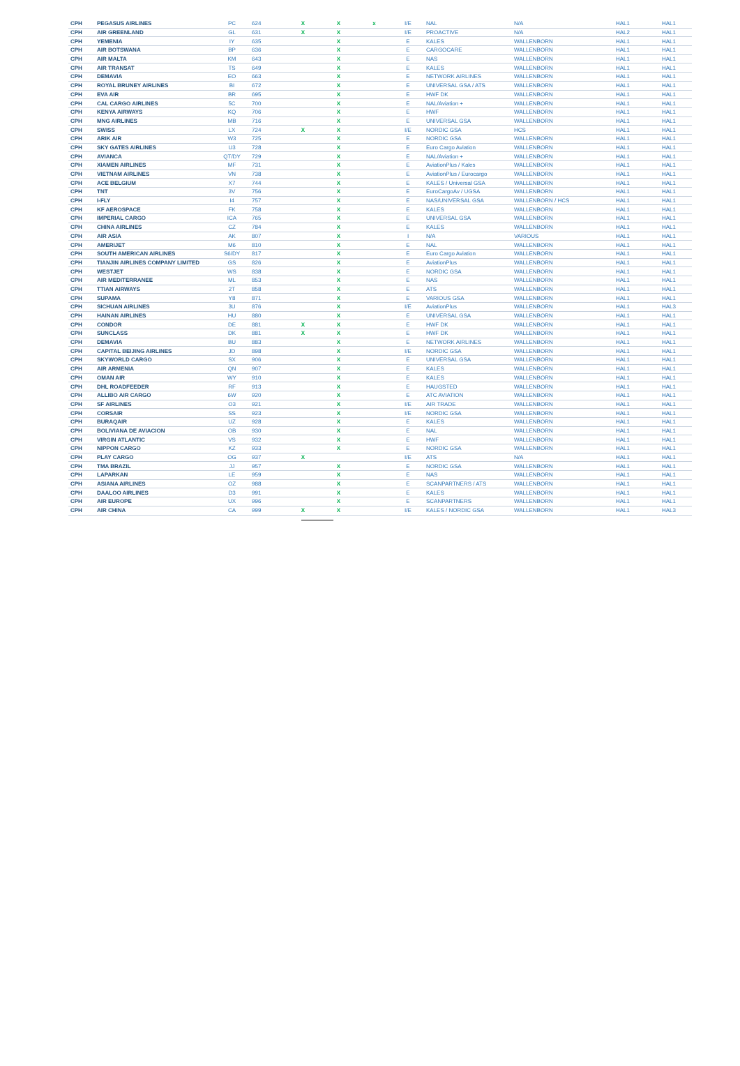| CPH | PEGASUS AIRLINES | PC | 624 | X | X | x | I/E | NAL | N/A | HAL1 | HAL1 |
| CPH | AIR GREENLAND | GL | 631 | X | X | | I/E | PROACTIVE | N/A | HAL2 | HAL1 |
| CPH | YEMENIA | IY | 635 | | X | | E | KALES | WALLENBORN | HAL1 | HAL1 |
| CPH | AIR BOTSWANA | BP | 636 | | X | | E | CARGOCARE | WALLENBORN | HAL1 | HAL1 |
| CPH | AIR MALTA | KM | 643 | | X | | E | NAS | WALLENBORN | HAL1 | HAL1 |
| CPH | AIR TRANSAT | TS | 649 | | X | | E | KALES | WALLENBORN | HAL1 | HAL1 |
| CPH | DEMAVIA | EO | 663 | | X | | E | NETWORK AIRLINES | WALLENBORN | HAL1 | HAL1 |
| CPH | ROYAL BRUNEY AIRLINES | BI | 672 | | X | | E | UNIVERSAL GSA / ATS | WALLENBORN | HAL1 | HAL1 |
| CPH | EVA AIR | BR | 695 | | X | | E | HWF DK | WALLENBORN | HAL1 | HAL1 |
| CPH | CAL CARGO AIRLINES | 5C | 700 | | X | | E | NAL/Aviation + | WALLENBORN | HAL1 | HAL1 |
| CPH | KENYA AIRWAYS | KQ | 706 | | X | | E | HWF | WALLENBORN | HAL1 | HAL1 |
| CPH | MNG AIRLINES | MB | 716 | | X | | E | UNIVERSAL GSA | WALLENBORN | HAL1 | HAL1 |
| CPH | SWISS | LX | 724 | X | X | | I/E | NORDIC GSA | HCS | HAL1 | HAL1 |
| CPH | ARIK AIR | W3 | 725 | | X | | E | NORDIC GSA | WALLENBORN | HAL1 | HAL1 |
| CPH | SKY GATES AIRLINES | U3 | 728 | | X | | E | Euro Cargo Aviation | WALLENBORN | HAL1 | HAL1 |
| CPH | AVIANCA | QT/DY | 729 | | X | | E | NAL/Aviation + | WALLENBORN | HAL1 | HAL1 |
| CPH | XIAMEN AIRLINES | MF | 731 | | X | | E | AviationPlus / Kales | WALLENBORN | HAL1 | HAL1 |
| CPH | VIETNAM AIRLINES | VN | 738 | | X | | E | AviationPlus / Eurocargo | WALLENBORN | HAL1 | HAL1 |
| CPH | ACE BELGIUM | X7 | 744 | | X | | E | KALES / Universal GSA | WALLENBORN | HAL1 | HAL1 |
| CPH | TNT | 3V | 756 | | X | | E | EuroCargoAv / UGSA | WALLENBORN | HAL1 | HAL1 |
| CPH | I-FLY | I4 | 757 | | X | | E | NAS/UNIVERSAL GSA | WALLENBORN / HCS | HAL1 | HAL1 |
| CPH | KF AEROSPACE | FK | 758 | | X | | E | KALES | WALLENBORN | HAL1 | HAL1 |
| CPH | IMPERIAL CARGO | ICA | 765 | | X | | E | UNIVERSAL GSA | WALLENBORN | HAL1 | HAL1 |
| CPH | CHINA AIRLINES | CZ | 784 | | X | | E | KALES | WALLENBORN | HAL1 | HAL1 |
| CPH | AIR ASIA | AK | 807 | | X | | I | N/A | VARIOUS | HAL1 | HAL1 |
| CPH | AMERIJET | M6 | 810 | | X | | E | NAL | WALLENBORN | HAL1 | HAL1 |
| CPH | SOUTH AMERICAN AIRLINES | S6/DY | 817 | | X | | E | Euro Cargo Aviation | WALLENBORN | HAL1 | HAL1 |
| CPH | TIANJIN AIRLINES COMPANY LIMITED | GS | 826 | | X | | E | AviationPlus | WALLENBORN | HAL1 | HAL1 |
| CPH | WESTJET | WS | 838 | | X | | E | NORDIC GSA | WALLENBORN | HAL1 | HAL1 |
| CPH | AIR MEDITERRANEE | ML | 853 | | X | | E | NAS | WALLENBORN | HAL1 | HAL1 |
| CPH | TTIAN AIRWAYS | 2T | 858 | | X | | E | ATS | WALLENBORN | HAL1 | HAL1 |
| CPH | SUPAMA | Y8 | 871 | | X | | E | VARIOUS GSA | WALLENBORN | HAL1 | HAL1 |
| CPH | SICHUAN AIRLINES | 3U | 876 | | X | | I/E | AviationPlus | WALLENBORN | HAL1 | HAL3 |
| CPH | HAINAN AIRLINES | HU | 880 | | X | | E | UNIVERSAL GSA | WALLENBORN | HAL1 | HAL1 |
| CPH | CONDOR | DE | 881 | X | X | | E | HWF DK | WALLENBORN | HAL1 | HAL1 |
| CPH | SUNCLASS | DK | 881 | X | X | | E | HWF DK | WALLENBORN | HAL1 | HAL1 |
| CPH | DEMAVIA | BU | 883 | | X | | E | NETWORK AIRLINES | WALLENBORN | HAL1 | HAL1 |
| CPH | CAPITAL BEIJING AIRLINES | JD | 898 | | X | | I/E | NORDIC GSA | WALLENBORN | HAL1 | HAL1 |
| CPH | SKYWORLD CARGO | SX | 906 | | X | | E | UNIVERSAL GSA | WALLENBORN | HAL1 | HAL1 |
| CPH | AIR ARMENIA | QN | 907 | | X | | E | KALES | WALLENBORN | HAL1 | HAL1 |
| CPH | OMAN AIR | WY | 910 | | X | | E | KALES | WALLENBORN | HAL1 | HAL1 |
| CPH | DHL ROADFEEDER | RF | 913 | | X | | E | HAUGSTED | WALLENBORN | HAL1 | HAL1 |
| CPH | ALLIBO AIR CARGO | 6W | 920 | | X | | E | ATC AVIATION | WALLENBORN | HAL1 | HAL1 |
| CPH | SF AIRLINES | O3 | 921 | | X | | I/E | AIR TRADE | WALLENBORN | HAL1 | HAL1 |
| CPH | CORSAIR | SS | 923 | | X | | I/E | NORDIC GSA | WALLENBORN | HAL1 | HAL1 |
| CPH | BURAQAIR | UZ | 928 | | X | | E | KALES | WALLENBORN | HAL1 | HAL1 |
| CPH | BOLIVIANA DE AVIACION | OB | 930 | | X | | E | NAL | WALLENBORN | HAL1 | HAL1 |
| CPH | VIRGIN ATLANTIC | VS | 932 | | X | | E | HWF | WALLENBORN | HAL1 | HAL1 |
| CPH | NIPPON CARGO | KZ | 933 | | X | | E | NORDIC GSA | WALLENBORN | HAL1 | HAL1 |
| CPH | PLAY CARGO | OG | 937 | X | | | I/E | ATS | N/A | HAL1 | HAL1 |
| CPH | TMA BRAZIL | JJ | 957 | | X | | E | NORDIC GSA | WALLENBORN | HAL1 | HAL1 |
| CPH | LAPARKAN | LE | 959 | | X | | E | NAS | WALLENBORN | HAL1 | HAL1 |
| CPH | ASIANA AIRLINES | OZ | 988 | | X | | E | SCANPARTNERS / ATS | WALLENBORN | HAL1 | HAL1 |
| CPH | DAALOO AIRLINES | D3 | 991 | | X | | E | KALES | WALLENBORN | HAL1 | HAL1 |
| CPH | AIR EUROPE | UX | 996 | | X | | E | SCANPARTNERS | WALLENBORN | HAL1 | HAL1 |
| CPH | AIR CHINA | CA | 999 | X | X | | I/E | KALES / NORDIC GSA | WALLENBORN | HAL1 | HAL3 |